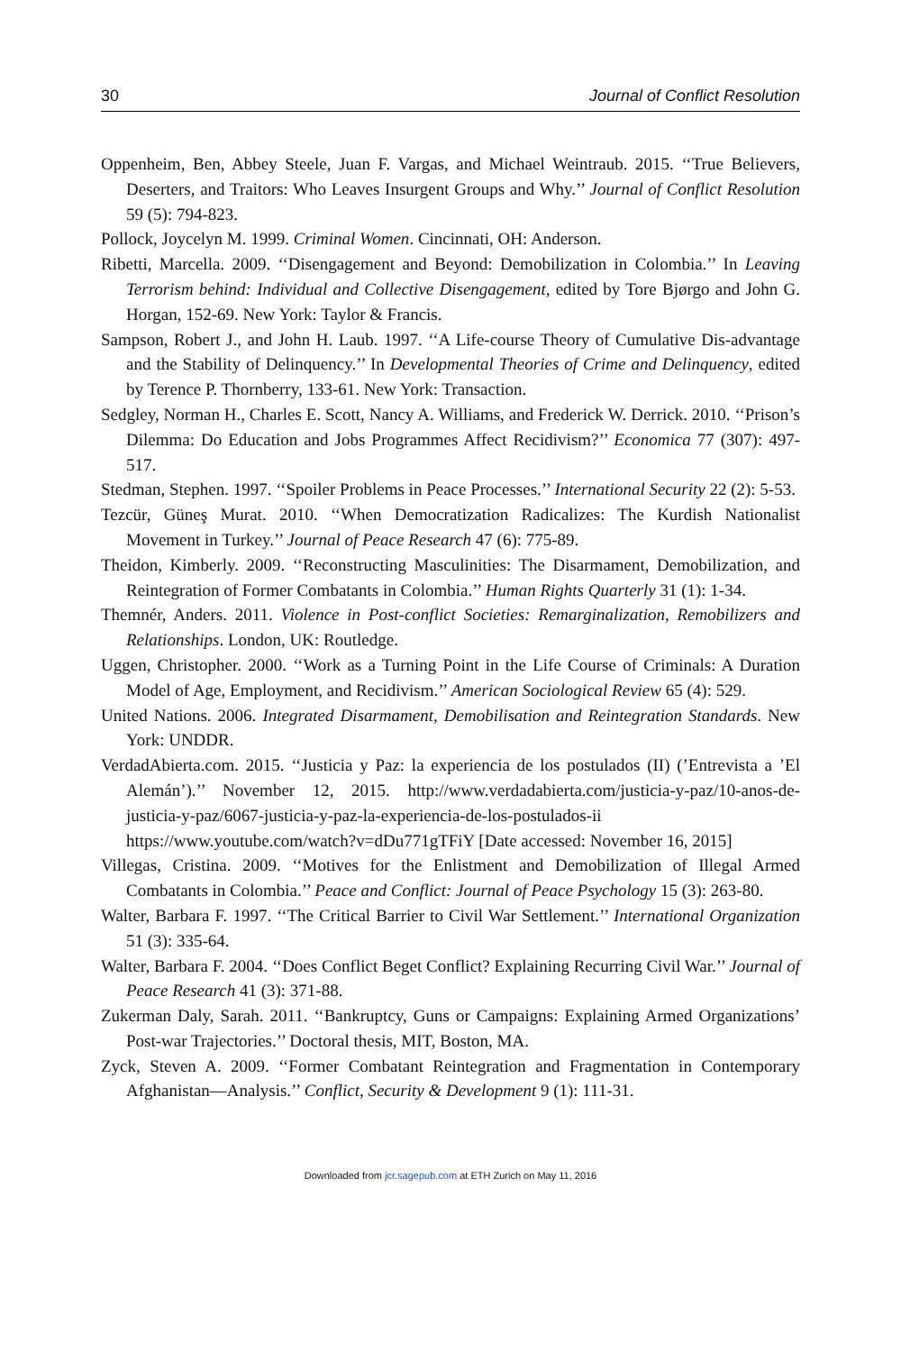30 Journal of Conflict Resolution
Oppenheim, Ben, Abbey Steele, Juan F. Vargas, and Michael Weintraub. 2015. ‘‘True Believers, Deserters, and Traitors: Who Leaves Insurgent Groups and Why.’’ Journal of Conflict Resolution 59 (5): 794-823.
Pollock, Joycelyn M. 1999. Criminal Women. Cincinnati, OH: Anderson.
Ribetti, Marcella. 2009. ‘‘Disengagement and Beyond: Demobilization in Colombia.’’ In Leaving Terrorism behind: Individual and Collective Disengagement, edited by Tore Bjørgo and John G. Horgan, 152-69. New York: Taylor & Francis.
Sampson, Robert J., and John H. Laub. 1997. ‘‘A Life-course Theory of Cumulative Dis-advantage and the Stability of Delinquency.’’ In Developmental Theories of Crime and Delinquency, edited by Terence P. Thornberry, 133-61. New York: Transaction.
Sedgley, Norman H., Charles E. Scott, Nancy A. Williams, and Frederick W. Derrick. 2010. ‘‘Prison’s Dilemma: Do Education and Jobs Programmes Affect Recidivism?’’ Economica 77 (307): 497-517.
Stedman, Stephen. 1997. ‘‘Spoiler Problems in Peace Processes.’’ International Security 22 (2): 5-53.
Tezcür, Güneş Murat. 2010. ‘‘When Democratization Radicalizes: The Kurdish Nationalist Movement in Turkey.’’ Journal of Peace Research 47 (6): 775-89.
Theidon, Kimberly. 2009. ‘‘Reconstructing Masculinities: The Disarmament, Demobilization, and Reintegration of Former Combatants in Colombia.’’ Human Rights Quarterly 31 (1): 1-34.
Themnér, Anders. 2011. Violence in Post-conflict Societies: Remarginalization, Remobilizers and Relationships. London, UK: Routledge.
Uggen, Christopher. 2000. ‘‘Work as a Turning Point in the Life Course of Criminals: A Duration Model of Age, Employment, and Recidivism.’’ American Sociological Review 65 (4): 529.
United Nations. 2006. Integrated Disarmament, Demobilisation and Reintegration Standards. New York: UNDDR.
VerdadAbierta.com. 2015. ‘‘Justicia y Paz: la experiencia de los postulados (II) (’Entrevista a ’El Alemán’).’’ November 12, 2015. http://www.verdadabierta.com/justicia-y-paz/10-anos-de-justicia-y-paz/6067-justicia-y-paz-la-experiencia-de-los-postulados-ii https://www.youtube.com/watch?v=dDu771gTFiY [Date accessed: November 16, 2015]
Villegas, Cristina. 2009. ‘‘Motives for the Enlistment and Demobilization of Illegal Armed Combatants in Colombia.’’ Peace and Conflict: Journal of Peace Psychology 15 (3): 263-80.
Walter, Barbara F. 1997. ‘‘The Critical Barrier to Civil War Settlement.’’ International Organization 51 (3): 335-64.
Walter, Barbara F. 2004. ‘‘Does Conflict Beget Conflict? Explaining Recurring Civil War.’’ Journal of Peace Research 41 (3): 371-88.
Zukerman Daly, Sarah. 2011. ‘‘Bankruptcy, Guns or Campaigns: Explaining Armed Organizations’ Post-war Trajectories.’’ Doctoral thesis, MIT, Boston, MA.
Zyck, Steven A. 2009. ‘‘Former Combatant Reintegration and Fragmentation in Contemporary Afghanistan—Analysis.’’ Conflict, Security & Development 9 (1): 111-31.
Downloaded from jcr.sagepub.com at ETH Zurich on May 11, 2016